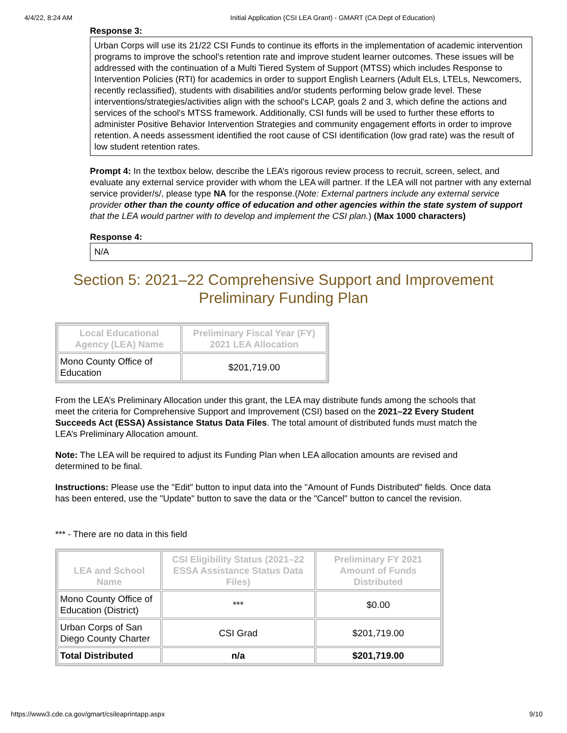4/4/22, 8:24 AM Initial Application (CSI LEA Grant) - GMART (CA Dept of Education)
Response 3:
Urban Corps will use its 21/22 CSI Funds to continue its efforts in the implementation of academic intervention programs to improve the school's retention rate and improve student learner outcomes. These issues will be addressed with the continuation of a Multi Tiered System of Support (MTSS) which includes Response to Intervention Policies (RTI) for academics in order to support English Learners (Adult ELs, LTELs, Newcomers, recently reclassified), students with disabilities and/or students performing below grade level. These interventions/strategies/activities align with the school's LCAP, goals 2 and 3, which define the actions and services of the school's MTSS framework. Additionally, CSI funds will be used to further these efforts to administer Positive Behavior Intervention Strategies and community engagement efforts in order to improve retention. A needs assessment identified the root cause of CSI identification (low grad rate) was the result of low student retention rates.
Prompt 4: In the textbox below, describe the LEA’s rigorous review process to recruit, screen, select, and evaluate any external service provider with whom the LEA will partner. If the LEA will not partner with any external service provider/s/, please type NA for the response.(Note: External partners include any external service provider other than the county office of education and other agencies within the state system of support that the LEA would partner with to develop and implement the CSI plan.) (Max 1000 characters)
Response 4:
N/A
Section 5: 2021–22 Comprehensive Support and Improvement
Preliminary Funding Plan
| Local Educational Agency (LEA) Name | Preliminary Fiscal Year (FY) 2021 LEA Allocation |
| --- | --- |
| Mono County Office of Education | $201,719.00 |
From the LEA’s Preliminary Allocation under this grant, the LEA may distribute funds among the schools that meet the criteria for Comprehensive Support and Improvement (CSI) based on the 2021–22 Every Student Succeeds Act (ESSA) Assistance Status Data Files. The total amount of distributed funds must match the LEA’s Preliminary Allocation amount.
Note: The LEA will be required to adjust its Funding Plan when LEA allocation amounts are revised and determined to be final.
Instructions: Please use the "Edit" button to input data into the "Amount of Funds Distributed" fields. Once data has been entered, use the "Update" button to save the data or the "Cancel" button to cancel the revision.
*** - There are no data in this field
| LEA and School Name | CSI Eligibility Status (2021–22 ESSA Assistance Status Data Files) | Preliminary FY 2021 Amount of Funds Distributed |
| --- | --- | --- |
| Mono County Office of Education (District) | *** | $0.00 |
| Urban Corps of San Diego County Charter | CSI Grad | $201,719.00 |
| Total Distributed | n/a | $201,719.00 |
https://www3.cde.ca.gov/gmart/csileaprintapp.aspx 9/10